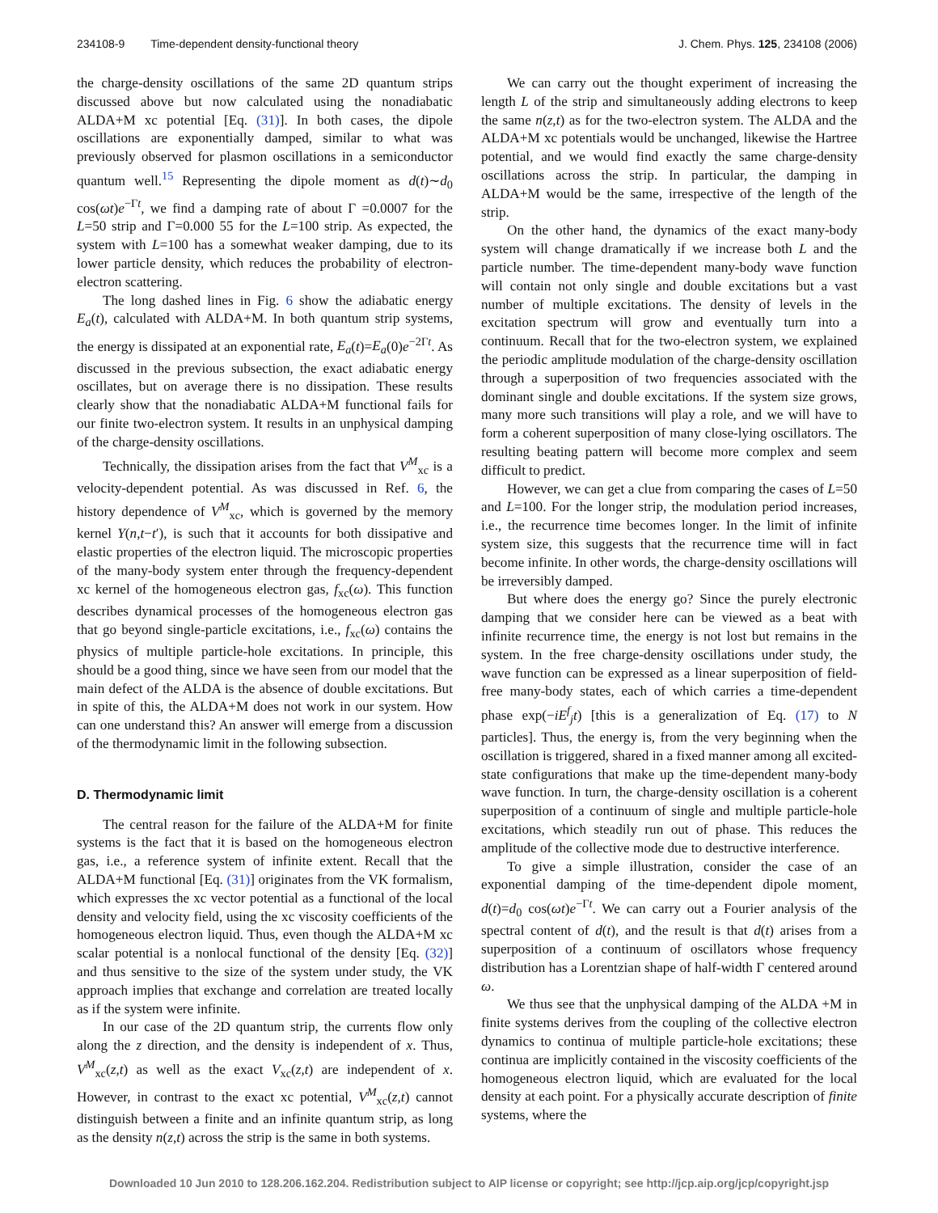234108-9 Time-dependent density-functional theory
J. Chem. Phys. 125, 234108 (2006)
the charge-density oscillations of the same 2D quantum strips discussed above but now calculated using the nonadiabatic ALDA+M xc potential [Eq. (31)]. In both cases, the dipole oscillations are exponentially damped, similar to what was previously observed for plasmon oscillations in a semiconductor quantum well.<sup>15</sup> Representing the dipole moment as d(t)∼d<sub>0</sub> cos(ωt)e<sup>−Γt</sup>, we find a damping rate of about Γ =0.0007 for the L=50 strip and Γ=0.000 55 for the L=100 strip. As expected, the system with L=100 has a somewhat weaker damping, due to its lower particle density, which reduces the probability of electron-electron scattering.
The long dashed lines in Fig. 6 show the adiabatic energy E<sub>a</sub>(t), calculated with ALDA+M. In both quantum strip systems, the energy is dissipated at an exponential rate, E<sub>a</sub>(t)=E<sub>a</sub>(0)e<sup>−2Γt</sup>. As discussed in the previous subsection, the exact adiabatic energy oscillates, but on average there is no dissipation. These results clearly show that the nonadiabatic ALDA+M functional fails for our finite two-electron system. It results in an unphysical damping of the charge-density oscillations.
Technically, the dissipation arises from the fact that V<sup>M</sup><sub>xc</sub> is a velocity-dependent potential. As was discussed in Ref. 6, the history dependence of V<sup>M</sup><sub>xc</sub>, which is governed by the memory kernel Y(n,t−t′), is such that it accounts for both dissipative and elastic properties of the electron liquid. The microscopic properties of the many-body system enter through the frequency-dependent xc kernel of the homogeneous electron gas, f<sub>xc</sub>(ω). This function describes dynamical processes of the homogeneous electron gas that go beyond single-particle excitations, i.e., f<sub>xc</sub>(ω) contains the physics of multiple particle-hole excitations. In principle, this should be a good thing, since we have seen from our model that the main defect of the ALDA is the absence of double excitations. But in spite of this, the ALDA+M does not work in our system. How can one understand this? An answer will emerge from a discussion of the thermodynamic limit in the following subsection.
D. Thermodynamic limit
The central reason for the failure of the ALDA+M for finite systems is the fact that it is based on the homogeneous electron gas, i.e., a reference system of infinite extent. Recall that the ALDA+M functional [Eq. (31)] originates from the VK formalism, which expresses the xc vector potential as a functional of the local density and velocity field, using the xc viscosity coefficients of the homogeneous electron liquid. Thus, even though the ALDA+M xc scalar potential is a nonlocal functional of the density [Eq. (32)] and thus sensitive to the size of the system under study, the VK approach implies that exchange and correlation are treated locally as if the system were infinite.
In our case of the 2D quantum strip, the currents flow only along the z direction, and the density is independent of x. Thus, V<sup>M</sup><sub>xc</sub>(z,t) as well as the exact V<sub>xc</sub>(z,t) are independent of x. However, in contrast to the exact xc potential, V<sup>M</sup><sub>xc</sub>(z,t) cannot distinguish between a finite and an infinite quantum strip, as long as the density n(z,t) across the strip is the same in both systems.
We can carry out the thought experiment of increasing the length L of the strip and simultaneously adding electrons to keep the same n(z,t) as for the two-electron system. The ALDA and the ALDA+M xc potentials would be unchanged, likewise the Hartree potential, and we would find exactly the same charge-density oscillations across the strip. In particular, the damping in ALDA+M would be the same, irrespective of the length of the strip.
On the other hand, the dynamics of the exact many-body system will change dramatically if we increase both L and the particle number. The time-dependent many-body wave function will contain not only single and double excitations but a vast number of multiple excitations. The density of levels in the excitation spectrum will grow and eventually turn into a continuum. Recall that for the two-electron system, we explained the periodic amplitude modulation of the charge-density oscillation through a superposition of two frequencies associated with the dominant single and double excitations. If the system size grows, many more such transitions will play a role, and we will have to form a coherent superposition of many close-lying oscillators. The resulting beating pattern will become more complex and seem difficult to predict.
However, we can get a clue from comparing the cases of L=50 and L=100. For the longer strip, the modulation period increases, i.e., the recurrence time becomes longer. In the limit of infinite system size, this suggests that the recurrence time will in fact become infinite. In other words, the charge-density oscillations will be irreversibly damped.
But where does the energy go? Since the purely electronic damping that we consider here can be viewed as a beat with infinite recurrence time, the energy is not lost but remains in the system. In the free charge-density oscillations under study, the wave function can be expressed as a linear superposition of field-free many-body states, each of which carries a time-dependent phase exp(−iE<sup>f</sup><sub>j</sub>t) [this is a generalization of Eq. (17) to N particles]. Thus, the energy is, from the very beginning when the oscillation is triggered, shared in a fixed manner among all excited-state configurations that make up the time-dependent many-body wave function. In turn, the charge-density oscillation is a coherent superposition of a continuum of single and multiple particle-hole excitations, which steadily run out of phase. This reduces the amplitude of the collective mode due to destructive interference.
To give a simple illustration, consider the case of an exponential damping of the time-dependent dipole moment, d(t)=d<sub>0</sub> cos(ωt)e<sup>−Γt</sup>. We can carry out a Fourier analysis of the spectral content of d(t), and the result is that d(t) arises from a superposition of a continuum of oscillators whose frequency distribution has a Lorentzian shape of half-width Γ centered around ω.
We thus see that the unphysical damping of the ALDA +M in finite systems derives from the coupling of the collective electron dynamics to continua of multiple particle-hole excitations; these continua are implicitly contained in the viscosity coefficients of the homogeneous electron liquid, which are evaluated for the local density at each point. For a physically accurate description of finite systems, where the
Downloaded 10 Jun 2010 to 128.206.162.204. Redistribution subject to AIP license or copyright; see http://jcp.aip.org/jcp/copyright.jsp